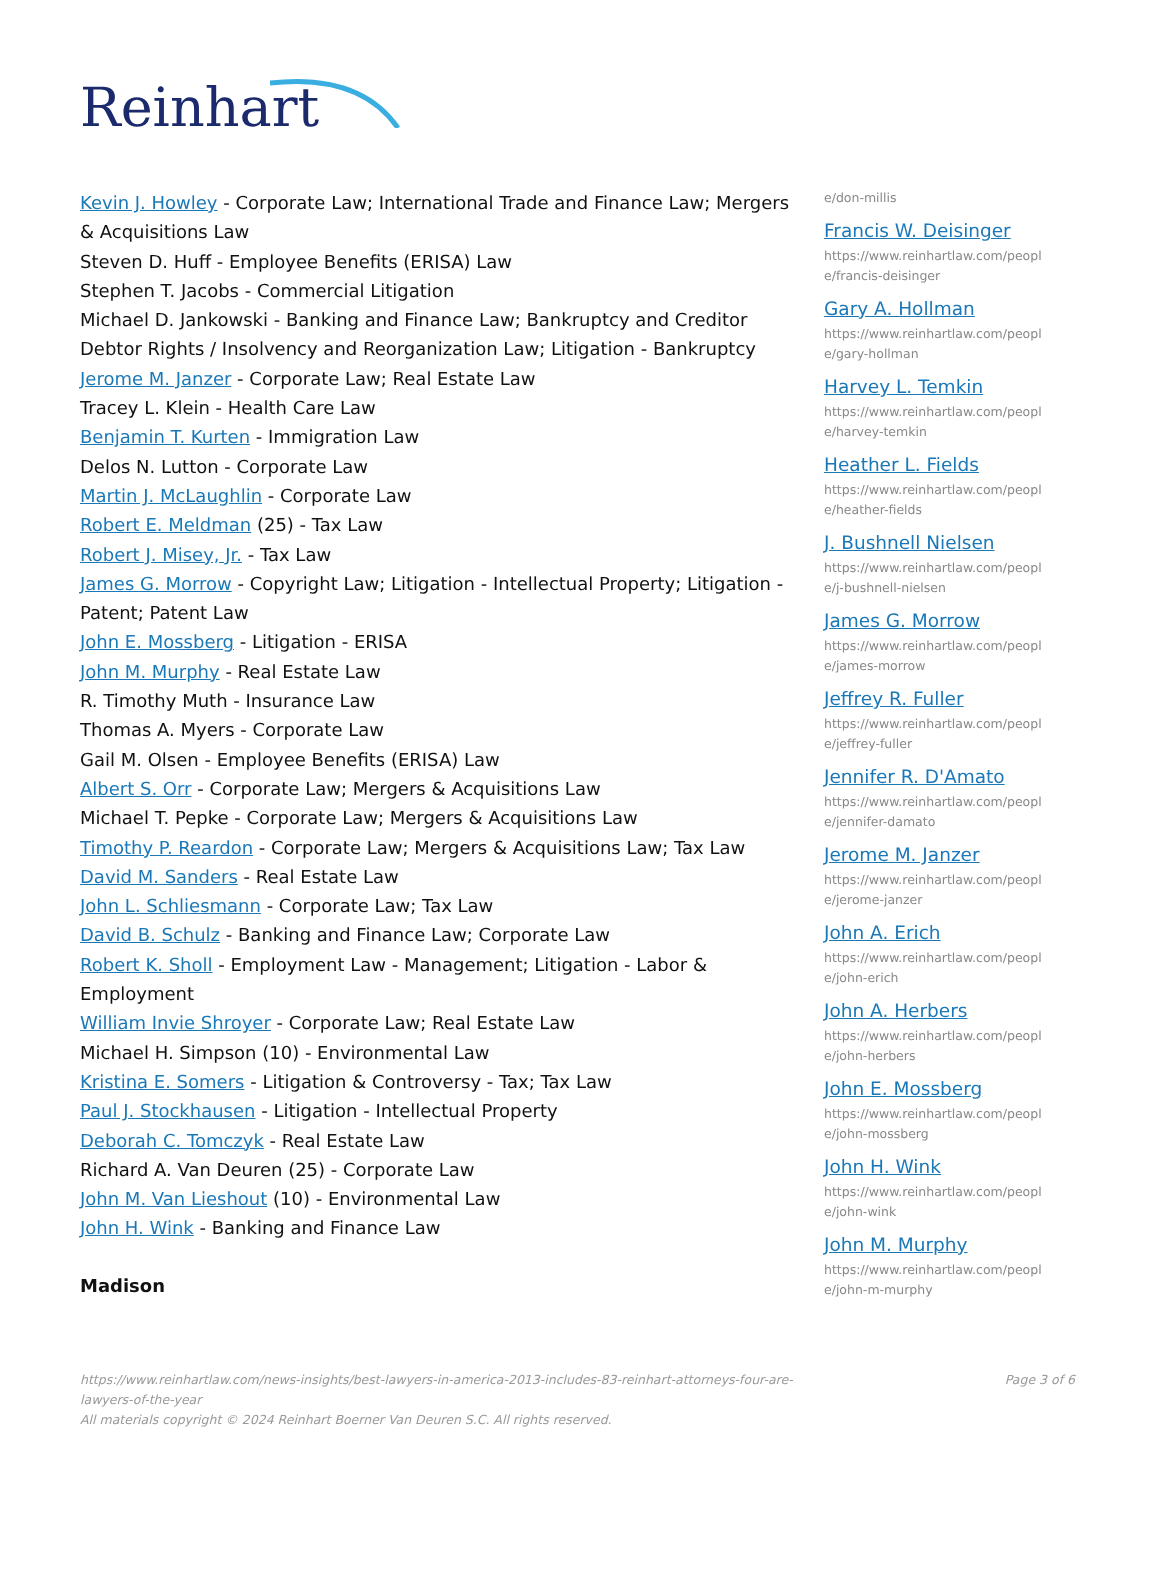Reinhart
Kevin J. Howley - Corporate Law; International Trade and Finance Law; Mergers & Acquisitions Law
Steven D. Huff - Employee Benefits (ERISA) Law
Stephen T. Jacobs - Commercial Litigation
Michael D. Jankowski - Banking and Finance Law; Bankruptcy and Creditor Debtor Rights / Insolvency and Reorganization Law; Litigation - Bankruptcy
Jerome M. Janzer - Corporate Law; Real Estate Law
Tracey L. Klein - Health Care Law
Benjamin T. Kurten - Immigration Law
Delos N. Lutton - Corporate Law
Martin J. McLaughlin - Corporate Law
Robert E. Meldman (25) - Tax Law
Robert J. Misey, Jr. - Tax Law
James G. Morrow - Copyright Law; Litigation - Intellectual Property; Litigation - Patent; Patent Law
John E. Mossberg - Litigation - ERISA
John M. Murphy - Real Estate Law
R. Timothy Muth - Insurance Law
Thomas A. Myers - Corporate Law
Gail M. Olsen - Employee Benefits (ERISA) Law
Albert S. Orr - Corporate Law; Mergers & Acquisitions Law
Michael T. Pepke - Corporate Law; Mergers & Acquisitions Law
Timothy P. Reardon - Corporate Law; Mergers & Acquisitions Law; Tax Law
David M. Sanders - Real Estate Law
John L. Schliesmann - Corporate Law; Tax Law
David B. Schulz - Banking and Finance Law; Corporate Law
Robert K. Sholl - Employment Law - Management; Litigation - Labor & Employment
William Invie Shroyer - Corporate Law; Real Estate Law
Michael H. Simpson (10) - Environmental Law
Kristina E. Somers - Litigation & Controversy - Tax; Tax Law
Paul J. Stockhausen - Litigation - Intellectual Property
Deborah C. Tomczyk - Real Estate Law
Richard A. Van Deuren (25) - Corporate Law
John M. Van Lieshout (10) - Environmental Law
John H. Wink - Banking and Finance Law
Madison
e/don-millis
Francis W. Deisinger
https://www.reinhartlaw.com/peopl e/francis-deisinger
Gary A. Hollman
https://www.reinhartlaw.com/peopl e/gary-hollman
Harvey L. Temkin
https://www.reinhartlaw.com/peopl e/harvey-temkin
Heather L. Fields
https://www.reinhartlaw.com/peopl e/heather-fields
J. Bushnell Nielsen
https://www.reinhartlaw.com/peopl e/j-bushnell-nielsen
James G. Morrow
https://www.reinhartlaw.com/peopl e/james-morrow
Jeffrey R. Fuller
https://www.reinhartlaw.com/peopl e/jeffrey-fuller
Jennifer R. D'Amato
https://www.reinhartlaw.com/peopl e/jennifer-damato
Jerome M. Janzer
https://www.reinhartlaw.com/peopl e/jerome-janzer
John A. Erich
https://www.reinhartlaw.com/peopl e/john-erich
John A. Herbers
https://www.reinhartlaw.com/peopl e/john-herbers
John E. Mossberg
https://www.reinhartlaw.com/peopl e/john-mossberg
John H. Wink
https://www.reinhartlaw.com/peopl e/john-wink
John M. Murphy
https://www.reinhartlaw.com/peopl e/john-m-murphy
https://www.reinhartlaw.com/news-insights/best-lawyers-in-america-2013-includes-83-reinhart-attorneys-four-are-lawyers-of-the-year
All materials copyright © 2024 Reinhart Boerner Van Deuren S.C. All rights reserved.
Page 3 of 6